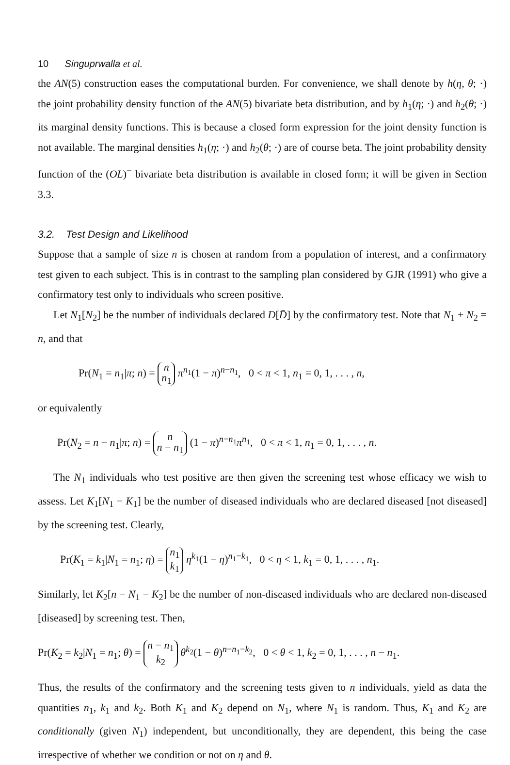10 Singuprwalla et al.
the AN(5) construction eases the computational burden. For convenience, we shall denote by h(η, θ; ·) the joint probability density function of the AN(5) bivariate beta distribution, and by h<sub>1</sub>(η; ·) and h<sub>2</sub>(θ; ·) its marginal density functions. This is because a closed form expression for the joint density function is not available. The marginal densities h<sub>1</sub>(η; ·) and h<sub>2</sub>(θ; ·) are of course beta. The joint probability density function of the (OL)<sup>−</sup> bivariate beta distribution is available in closed form; it will be given in Section 3.3.
3.2. Test Design and Likelihood
Suppose that a sample of size n is chosen at random from a population of interest, and a confirmatory test given to each subject. This is in contrast to the sampling plan considered by GJR (1991) who give a confirmatory test only to individuals who screen positive.
Let N<sub>1</sub>[N<sub>2</sub>] be the number of individuals declared D[D̄] by the confirmatory test. Note that N<sub>1</sub> + N<sub>2</sub> = n, and that
Pr(N<sub>1</sub> = n<sub>1</sub>|π; n) = n
n<sub>1</sub> π<sup>n<sub>1</sub></sup>(1 − π)<sup>n−n<sub>1</sub></sup>, 0 < π < 1, n<sub>1</sub> = 0, 1, . . . , n,
or equivalently
Pr(N<sub>2</sub> = n − n<sub>1</sub>|π; n) = n
n − n<sub>1</sub> (1 − π)<sup>n−n<sub>1</sub></sup>π<sup>n<sub>1</sub></sup>, 0 < π < 1, n<sub>1</sub> = 0, 1, . . . , n.
The N<sub>1</sub> individuals who test positive are then given the screening test whose efficacy we wish to assess. Let K<sub>1</sub>[N<sub>1</sub> − K<sub>1</sub>] be the number of diseased individuals who are declared diseased [not diseased] by the screening test. Clearly,
Pr(K<sub>1</sub> = k<sub>1</sub>|N<sub>1</sub> = n<sub>1</sub>; η) = n<sub>1</sub>
k<sub>1</sub> η<sup>k<sub>1</sub></sup>(1 − η)<sup>n<sub>1</sub>−k<sub>1</sub></sup>, 0 < η < 1, k<sub>1</sub> = 0, 1, . . . , n<sub>1</sub>.
Similarly, let K<sub>2</sub>[n − N<sub>1</sub> − K<sub>2</sub>] be the number of non-diseased individuals who are declared non-diseased [diseased] by screening test. Then,
Pr(K<sub>2</sub> = k<sub>2</sub>|N<sub>1</sub> = n<sub>1</sub>; θ) = n − n<sub>1</sub>
k<sub>2</sub> θ<sup>k<sub>2</sub></sup>(1 − θ)<sup>n−n<sub>1</sub>−k<sub>2</sub></sup>, 0 < θ < 1, k<sub>2</sub> = 0, 1, . . . , n − n<sub>1</sub>.
Thus, the results of the confirmatory and the screening tests given to n individuals, yield as data the quantities n<sub>1</sub>, k<sub>1</sub> and k<sub>2</sub>. Both K<sub>1</sub> and K<sub>2</sub> depend on N<sub>1</sub>, where N<sub>1</sub> is random. Thus, K<sub>1</sub> and K<sub>2</sub> are conditionally (given N<sub>1</sub>) independent, but unconditionally, they are dependent, this being the case irrespective of whether we condition or not on η and θ.